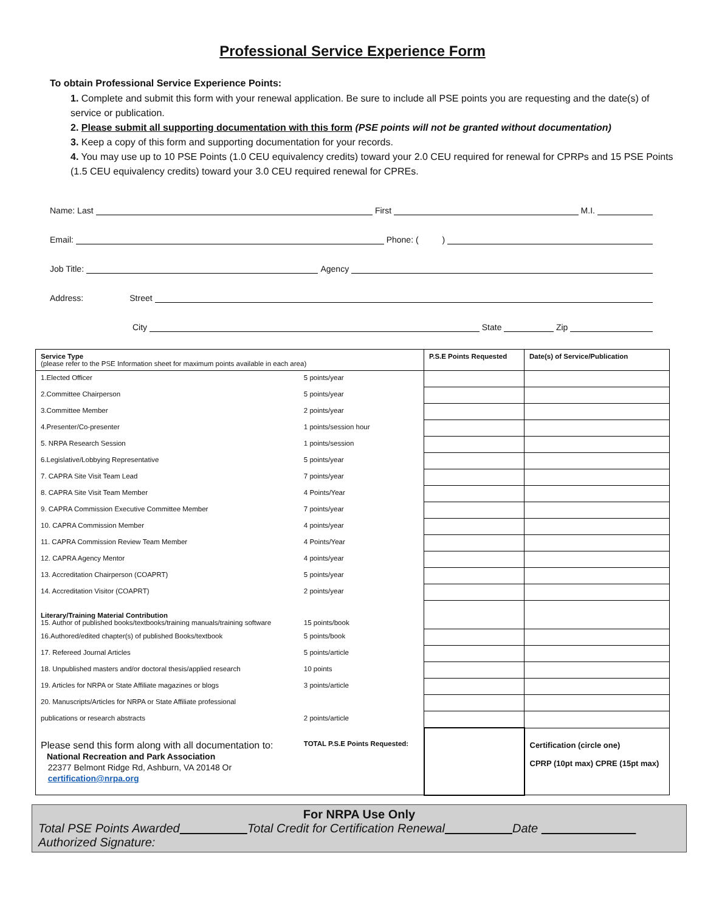Professional Service Experience Form
To obtain Professional Service Experience Points:
1. Complete and submit this form with your renewal application. Be sure to include all PSE points you are requesting and the date(s) of service or publication.
2. Please submit all supporting documentation with this form (PSE points will not be granted without documentation)
3. Keep a copy of this form and supporting documentation for your records.
4. You may use up to 10 PSE Points (1.0 CEU equivalency credits) toward your 2.0 CEU required for renewal for CPRPs and 15 PSE Points (1.5 CEU equivalency credits) toward your 3.0 CEU required renewal for CPREs.
Name: Last First M.I.
Email: Phone: ( )
Job Title: Agency
Address: Street
City State Zip
| Service Type (please refer to the PSE Information sheet for maximum points available in each area) | | P.S.E Points Requested | Date(s) of Service/Publication |
| 1.Elected Officer | 5 points/year | | |
| 2.Committee Chairperson | 5 points/year | | |
| 3.Committee Member | 2 points/year | | |
| 4.Presenter/Co-presenter | 1 points/session hour | | |
| 5. NRPA Research Session | 1 points/session | | |
| 6.Legislative/Lobbying Representative | 5 points/year | | |
| 7. CAPRA Site Visit Team Lead | 7 points/year | | |
| 8. CAPRA Site Visit Team Member | 4 Points/Year | | |
| 9. CAPRA Commission Executive Committee Member | 7 points/year | | |
| 10. CAPRA Commission Member | 4 points/year | | |
| 11. CAPRA Commission Review Team Member | 4 Points/Year | | |
| 12. CAPRA Agency Mentor | 4 points/year | | |
| 13. Accreditation Chairperson (COAPRT) | 5 points/year | | |
| 14. Accreditation Visitor (COAPRT) | 2 points/year | | |
| Literary/Training Material Contribution 15. Author of published books/textbooks/training manuals/training software | 15 points/book | | |
| 16.Authored/edited chapter(s) of published Books/textbook | 5 points/book | | |
| 17. Refereed Journal Articles | 5 points/article | | |
| 18. Unpublished masters and/or doctoral thesis/applied research | 10 points | | |
| 19. Articles for NRPA or State Affiliate magazines or blogs | 3 points/article | | |
| 20. Manuscripts/Articles for NRPA or State Affiliate professional | | | |
| publications or research abstracts | 2 points/article | | |
| Please send this form along with all documentation to: National Recreation and Park Association 22377 Belmont Ridge Rd, Ashburn, VA 20148 Or certification@nrpa.org | TOTAL P.S.E Points Requested: | | Certification (circle one) CPRP (10pt max) CPRE (15pt max) |
For NRPA Use Only
Total PSE Points Awarded Total Credit for Certification Renewal Date
Authorized Signature: